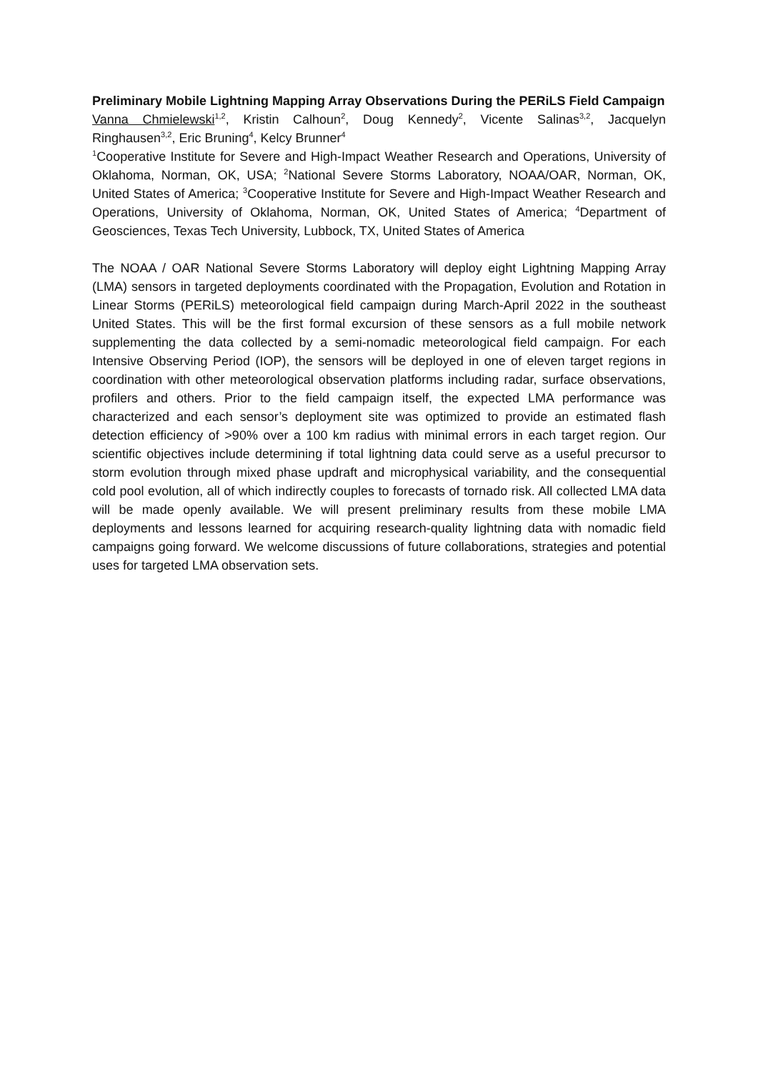Preliminary Mobile Lightning Mapping Array Observations During the PERiLS Field Campaign
Vanna Chmielewski<sup>1,2</sup>, Kristin Calhoun<sup>2</sup>, Doug Kennedy<sup>2</sup>, Vicente Salinas<sup>3,2</sup>, Jacquelyn Ringhausen<sup>3,2</sup>, Eric Bruning<sup>4</sup>, Kelcy Brunner<sup>4</sup>
<sup>1</sup> Cooperative Institute for Severe and High-Impact Weather Research and Operations, University of Oklahoma, Norman, OK, USA; <sup>2</sup>National Severe Storms Laboratory, NOAA/OAR, Norman, OK, United States of America; <sup>3</sup>Cooperative Institute for Severe and High-Impact Weather Research and Operations, University of Oklahoma, Norman, OK, United States of America; <sup>4</sup>Department of Geosciences, Texas Tech University, Lubbock, TX, United States of America
The NOAA / OAR National Severe Storms Laboratory will deploy eight Lightning Mapping Array (LMA) sensors in targeted deployments coordinated with the Propagation, Evolution and Rotation in Linear Storms (PERiLS) meteorological field campaign during March-April 2022 in the southeast United States. This will be the first formal excursion of these sensors as a full mobile network supplementing the data collected by a semi-nomadic meteorological field campaign. For each Intensive Observing Period (IOP), the sensors will be deployed in one of eleven target regions in coordination with other meteorological observation platforms including radar, surface observations, profilers and others. Prior to the field campaign itself, the expected LMA performance was characterized and each sensor’s deployment site was optimized to provide an estimated flash detection efficiency of >90% over a 100 km radius with minimal errors in each target region. Our scientific objectives include determining if total lightning data could serve as a useful precursor to storm evolution through mixed phase updraft and microphysical variability, and the consequential cold pool evolution, all of which indirectly couples to forecasts of tornado risk. All collected LMA data will be made openly available. We will present preliminary results from these mobile LMA deployments and lessons learned for acquiring research-quality lightning data with nomadic field campaigns going forward. We welcome discussions of future collaborations, strategies and potential uses for targeted LMA observation sets.